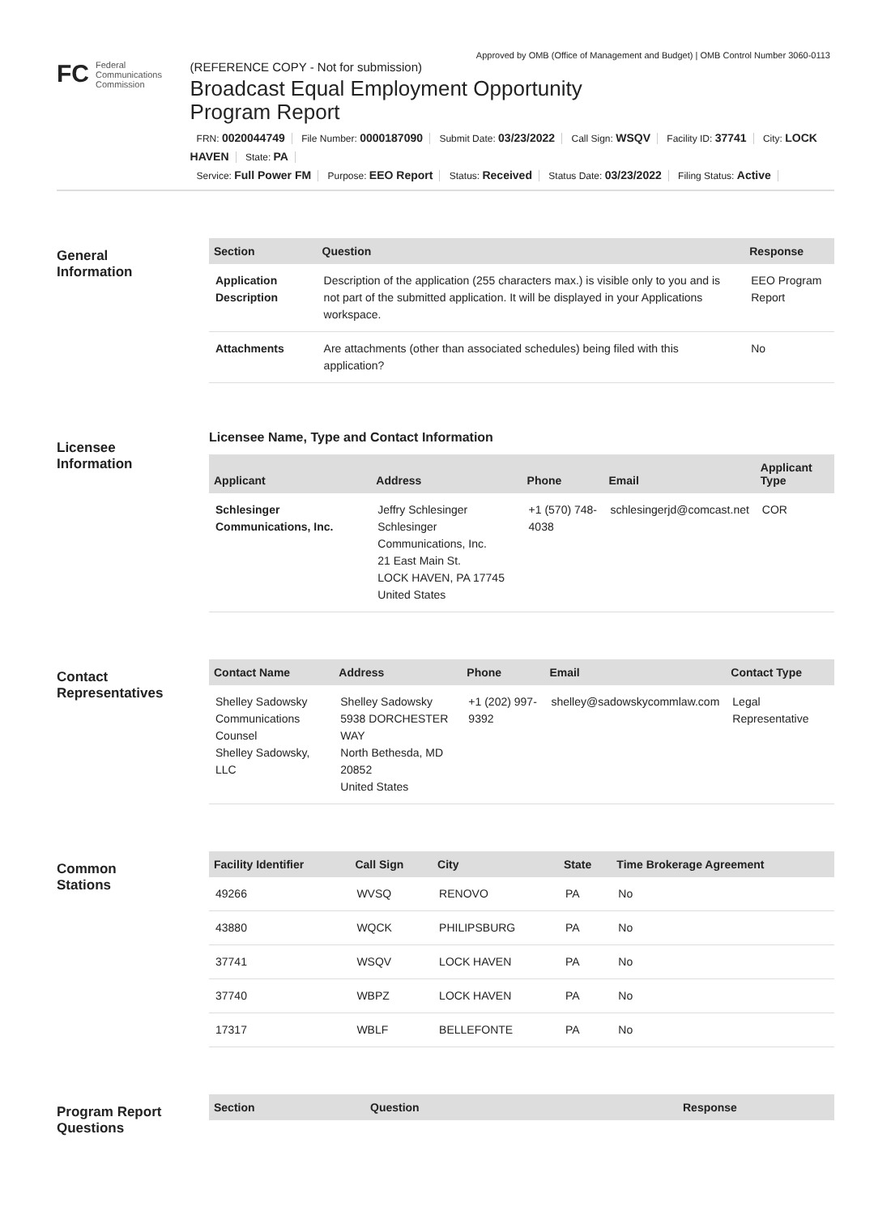Approved by OMB (Office of Management and Budget) | OMB Control Number 3060-0113
FC Federal
Communications
Commission
(REFERENCE COPY - Not for submission)
Broadcast Equal Employment Opportunity
Program Report
FRN: 0020044749 File Number: 0000187090 Submit Date: 03/23/2022 Call Sign: WSQV Facility ID: 37741 City: LOCK HAVEN State: PA
Service: Full Power FM Purpose: EEO Report Status: Received Status Date: 03/23/2022 Filing Status: Active
General
Information
| Section | Question | Response |
| --- | --- | --- |
| Application Description | Description of the application (255 characters max.) is visible only to you and is not part of the submitted application. It will be displayed in your Applications workspace. | EEO Program Report |
| Attachments | Are attachments (other than associated schedules) being filed with this application? | No |
Licensee
Information
Licensee Name, Type and Contact Information
| Applicant | Address | Phone | Email | Applicant Type |
| --- | --- | --- | --- | --- |
| Schlesinger Communications, Inc. | Jeffry Schlesinger Schlesinger Communications, Inc. 21 East Main St. LOCK HAVEN, PA 17745 United States | +1 (570) 748-4038 | schlesingerjd@comcast.net | COR |
Contact
Representatives
| Contact Name | Address | Phone | Email | Contact Type |
| --- | --- | --- | --- | --- |
| Shelley Sadowsky Communications Counsel Shelley Sadowsky, LLC | Shelley Sadowsky 5938 DORCHESTER WAY North Bethesda, MD 20852 United States | +1 (202) 997-9392 | shelley@sadowskycommlaw.com | Legal Representative |
Common
Stations
| Facility Identifier | Call Sign | City | State | Time Brokerage Agreement |
| --- | --- | --- | --- | --- |
| 49266 | WVSQ | RENOVO | PA | No |
| 43880 | WQCK | PHILIPSBURG | PA | No |
| 37741 | WSQV | LOCK HAVEN | PA | No |
| 37740 | WBPZ | LOCK HAVEN | PA | No |
| 17317 | WBLF | BELLEFONTE | PA | No |
Program Report
Questions
| Section | Question | Response |
| --- | --- | --- |